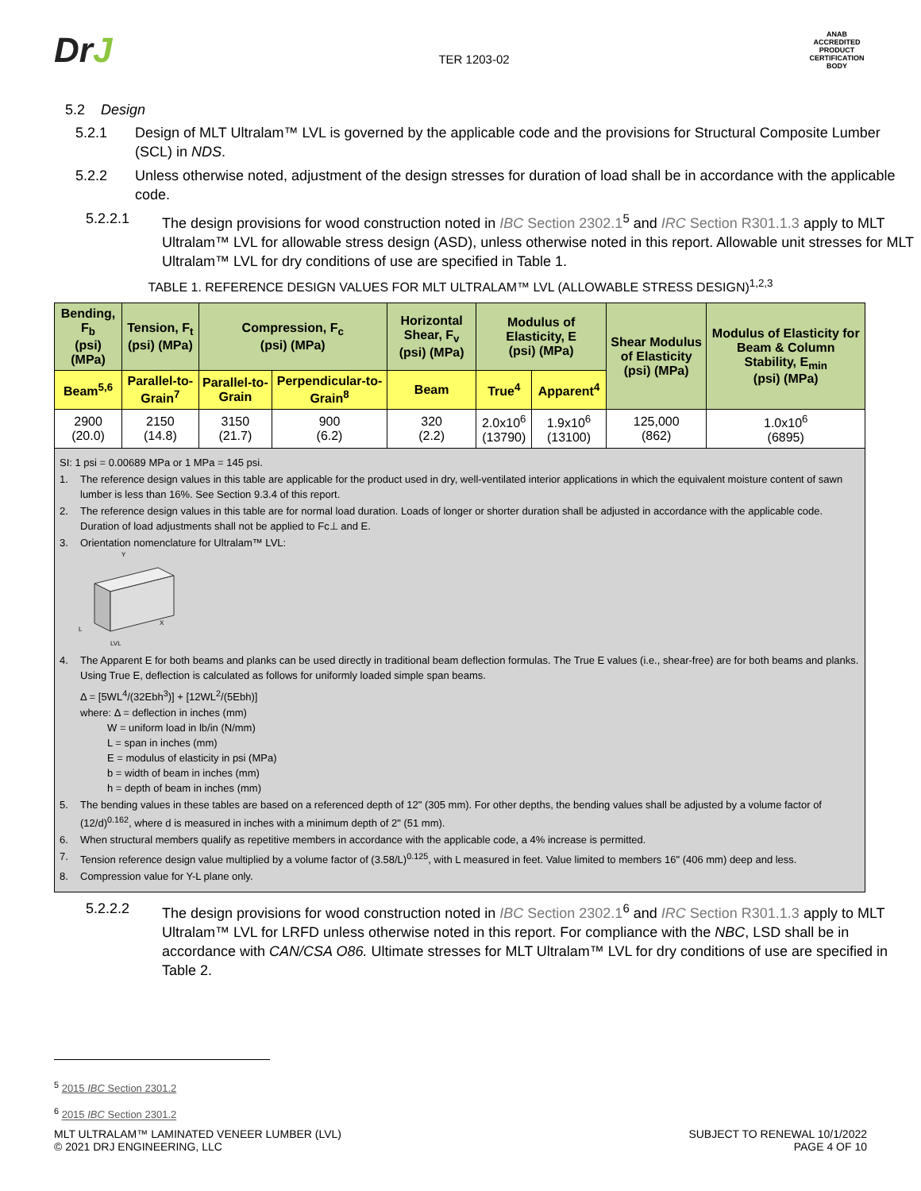DrJ
TER 1203-02
ANAB
ACCREDITED
PRODUCT CERTIFICATION BODY
5.2 Design
5.2.1 Design of MLT Ultralam™ LVL is governed by the applicable code and the provisions for Structural Composite Lumber (SCL) in NDS.
5.2.2 Unless otherwise noted, adjustment of the design stresses for duration of load shall be in accordance with the applicable code.
5.2.2.1 The design provisions for wood construction noted in IBC Section 2302.1<sup>5</sup> and IRC Section R301.1.3 apply to MLT Ultralam™ LVL for allowable stress design (ASD), unless otherwise noted in this report. Allowable unit stresses for MLT Ultralam™ LVL for dry conditions of use are specified in Table 1.
TABLE 1. REFERENCE DESIGN VALUES FOR MLT ULTRALAM™ LVL (ALLOWABLE STRESS DESIGN)<sup>1,2,3</sup>
| Bending, F<sub>b</sub> (psi) (MPa) | Tension, F<sub>t</sub> (psi) (MPa) | Compression, F<sub>c</sub> (psi) (MPa) | | Horizontal Shear, F<sub>v</sub> (psi) (MPa) | Modulus of Elasticity, E (psi) (MPa) | | Shear Modulus of Elasticity (psi) (MPa) | Modulus of Elasticity for Beam & Column Stability, E<sub>min</sub> (psi) (MPa) |
| --- | --- | --- | --- | --- | --- | --- | --- | --- |
| Beam<sup>5,6</sup> | Parallel-to-Grain<sup>7</sup> | Parallel-to-Grain | Perpendicular-to-Grain<sup>8</sup> | Beam | True<sup>4</sup> | Apparent<sup>4</sup> | | |
| 2900 (20.0) | 2150 (14.8) | 3150 (21.7) | 900 (6.2) | 320 (2.2) | 2.0x10<sup>6</sup> (13790) | 1.9x10<sup>6</sup> (13100) | 125,000 (862) | 1.0x10<sup>6</sup> (6895) |
SI: 1 psi = 0.00689 MPa or 1 MPa = 145 psi.
1. The reference design values in this table are applicable for the product used in dry, well-ventilated interior applications in which the equivalent moisture content of sawn lumber is less than 16%. See Section 9.3.4 of this report.
2. The reference design values in this table are for normal load duration. Loads of longer or shorter duration shall be adjusted in accordance with the applicable code. Duration of load adjustments shall not be applied to Fc⊥ and E.
3. Orientation nomenclature for Ultralam™ LVL:
Y
X
L
LVL
4. The Apparent E for both beams and planks can be used directly in traditional beam deflection formulas. The True E values (i.e., shear-free) are for both beams and planks. Using True E, deflection is calculated as follows for uniformly loaded simple span beams.
Δ = [5WL<sup>4</sup>/(32Ebh<sup>3</sup>)] + [12WL<sup>2</sup>/(5Ebh)]
where: Δ = deflection in inches (mm)
W = uniform load in lb/in (N/mm)
L = span in inches (mm)
E = modulus of elasticity in psi (MPa)
b = width of beam in inches (mm)
h = depth of beam in inches (mm)
5. The bending values in these tables are based on a referenced depth of 12" (305 mm). For other depths, the bending values shall be adjusted by a volume factor of (12/d)<sup>0.162</sup>, where d is measured in inches with a minimum depth of 2" (51 mm).
6. When structural members qualify as repetitive members in accordance with the applicable code, a 4% increase is permitted.
7. Tension reference design value multiplied by a volume factor of (3.58/L)<sup>0.125</sup>, with L measured in feet. Value limited to members 16" (406 mm) deep and less.
8. Compression value for Y-L plane only.
5.2.2.2 The design provisions for wood construction noted in IBC Section 2302.1<sup>6</sup> and IRC Section R301.1.3 apply to MLT Ultralam™ LVL for LRFD unless otherwise noted in this report. For compliance with the NBC, LSD shall be in accordance with CAN/CSA O86. Ultimate stresses for MLT Ultralam™ LVL for dry conditions of use are specified in Table 2.
<sup>5</sup> 2015 IBC Section 2301.2
<sup>6</sup> 2015 IBC Section 2301.2
MLT ULTRALAM™ LAMINATED VENEER LUMBER (LVL)
© 2021 DRJ ENGINEERING, LLC
SUBJECT TO RENEWAL 10/1/2022
PAGE 4 OF 10